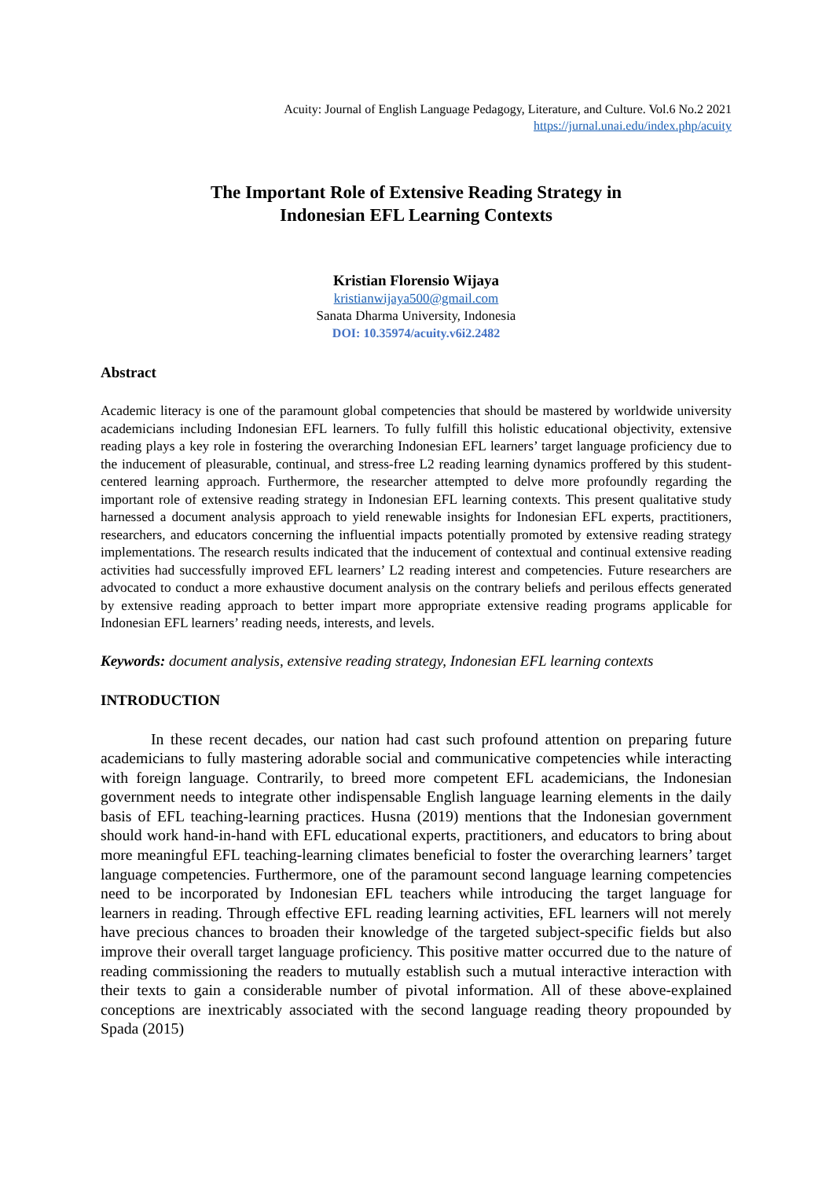Acuity: Journal of English Language Pedagogy, Literature, and Culture. Vol.6 No.2 2021
https://jurnal.unai.edu/index.php/acuity
The Important Role of Extensive Reading Strategy in
Indonesian EFL Learning Contexts
Kristian Florensio Wijaya
kristianwijaya500@gmail.com
Sanata Dharma University, Indonesia
DOI: 10.35974/acuity.v6i2.2482
Abstract
Academic literacy is one of the paramount global competencies that should be mastered by worldwide university academicians including Indonesian EFL learners. To fully fulfill this holistic educational objectivity, extensive reading plays a key role in fostering the overarching Indonesian EFL learners’ target language proficiency due to the inducement of pleasurable, continual, and stress-free L2 reading learning dynamics proffered by this student-centered learning approach. Furthermore, the researcher attempted to delve more profoundly regarding the important role of extensive reading strategy in Indonesian EFL learning contexts. This present qualitative study harnessed a document analysis approach to yield renewable insights for Indonesian EFL experts, practitioners, researchers, and educators concerning the influential impacts potentially promoted by extensive reading strategy implementations. The research results indicated that the inducement of contextual and continual extensive reading activities had successfully improved EFL learners’ L2 reading interest and competencies. Future researchers are advocated to conduct a more exhaustive document analysis on the contrary beliefs and perilous effects generated by extensive reading approach to better impart more appropriate extensive reading programs applicable for Indonesian EFL learners’ reading needs, interests, and levels.
Keywords: document analysis, extensive reading strategy, Indonesian EFL learning contexts
INTRODUCTION
In these recent decades, our nation had cast such profound attention on preparing future academicians to fully mastering adorable social and communicative competencies while interacting with foreign language. Contrarily, to breed more competent EFL academicians, the Indonesian government needs to integrate other indispensable English language learning elements in the daily basis of EFL teaching-learning practices. Husna (2019) mentions that the Indonesian government should work hand-in-hand with EFL educational experts, practitioners, and educators to bring about more meaningful EFL teaching-learning climates beneficial to foster the overarching learners’ target language competencies. Furthermore, one of the paramount second language learning competencies need to be incorporated by Indonesian EFL teachers while introducing the target language for learners in reading. Through effective EFL reading learning activities, EFL learners will not merely have precious chances to broaden their knowledge of the targeted subject-specific fields but also improve their overall target language proficiency. This positive matter occurred due to the nature of reading commissioning the readers to mutually establish such a mutual interactive interaction with their texts to gain a considerable number of pivotal information. All of these above-explained conceptions are inextricably associated with the second language reading theory propounded by Spada (2015)